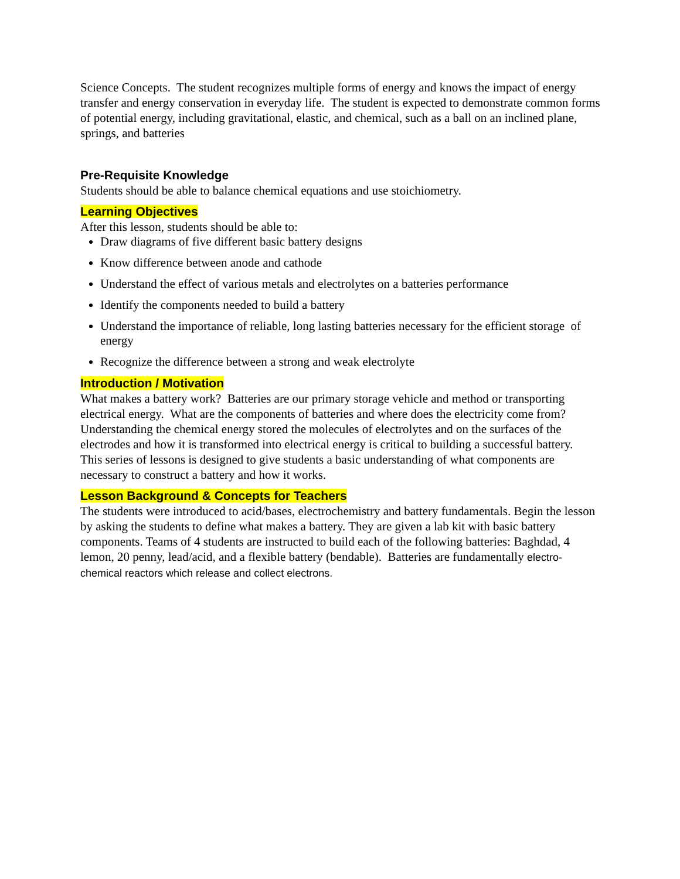Science Concepts. The student recognizes multiple forms of energy and knows the impact of energy transfer and energy conservation in everyday life. The student is expected to demonstrate common forms of potential energy, including gravitational, elastic, and chemical, such as a ball on an inclined plane, springs, and batteries
Pre-Requisite Knowledge
Students should be able to balance chemical equations and use stoichiometry.
Learning Objectives
After this lesson, students should be able to:
Draw diagrams of five different basic battery designs
Know difference between anode and cathode
Understand the effect of various metals and electrolytes on a batteries performance
Identify the components needed to build a battery
Understand the importance of reliable, long lasting batteries necessary for the efficient storage of energy
Recognize the difference between a strong and weak electrolyte
Introduction / Motivation
What makes a battery work? Batteries are our primary storage vehicle and method or transporting electrical energy. What are the components of batteries and where does the electricity come from? Understanding the chemical energy stored the molecules of electrolytes and on the surfaces of the electrodes and how it is transformed into electrical energy is critical to building a successful battery. This series of lessons is designed to give students a basic understanding of what components are necessary to construct a battery and how it works.
Lesson Background & Concepts for Teachers
The students were introduced to acid/bases, electrochemistry and battery fundamentals. Begin the lesson by asking the students to define what makes a battery. They are given a lab kit with basic battery components. Teams of 4 students are instructed to build each of the following batteries: Baghdad, 4 lemon, 20 penny, lead/acid, and a flexible battery (bendable). Batteries are fundamentally electro-chemical reactors which release and collect electrons.